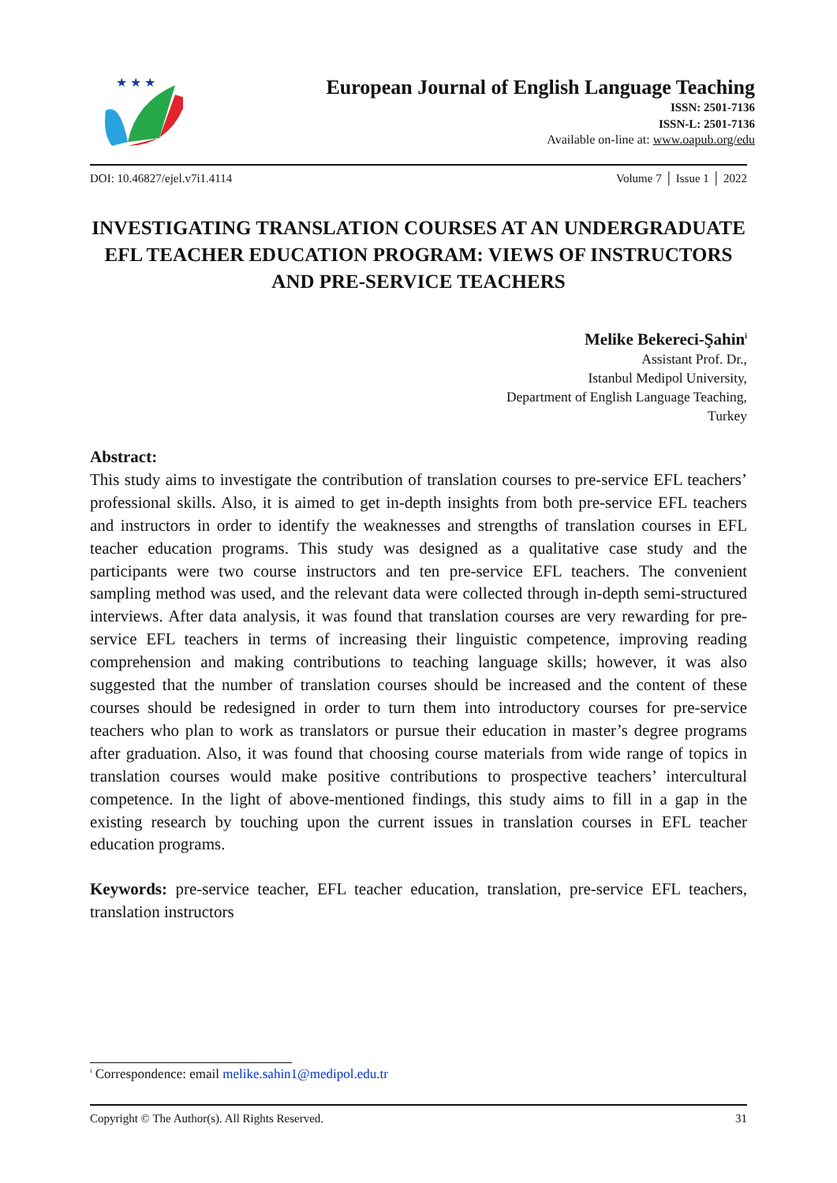★ ★ ★
European Journal of English Language Teaching
ISSN: 2501-7136
ISSN-L: 2501-7136
Available on-line at: www.oapub.org/edu
DOI: 10.46827/ejel.v7i1.4114 Volume 7 │ Issue 1 │ 2022
INVESTIGATING TRANSLATION COURSES AT AN UNDERGRADUATE EFL TEACHER EDUCATION PROGRAM: VIEWS OF INSTRUCTORS AND PRE-SERVICE TEACHERS
Melike Bekereci-Şahin<sup>i</sup>
Assistant Prof. Dr.,
Istanbul Medipol University,
Department of English Language Teaching,
Turkey
Abstract:
This study aims to investigate the contribution of translation courses to pre-service EFL teachers’ professional skills. Also, it is aimed to get in-depth insights from both pre-service EFL teachers and instructors in order to identify the weaknesses and strengths of translation courses in EFL teacher education programs. This study was designed as a qualitative case study and the participants were two course instructors and ten pre-service EFL teachers. The convenient sampling method was used, and the relevant data were collected through in-depth semi-structured interviews. After data analysis, it was found that translation courses are very rewarding for pre-service EFL teachers in terms of increasing their linguistic competence, improving reading comprehension and making contributions to teaching language skills; however, it was also suggested that the number of translation courses should be increased and the content of these courses should be redesigned in order to turn them into introductory courses for pre-service teachers who plan to work as translators or pursue their education in master’s degree programs after graduation. Also, it was found that choosing course materials from wide range of topics in translation courses would make positive contributions to prospective teachers’ intercultural competence. In the light of above-mentioned findings, this study aims to fill in a gap in the existing research by touching upon the current issues in translation courses in EFL teacher education programs.
Keywords: pre-service teacher, EFL teacher education, translation, pre-service EFL teachers, translation instructors
<sup>i</sup> Correspondence: email melike.sahin1@medipol.edu.tr
Copyright © The Author(s). All Rights Reserved. 31